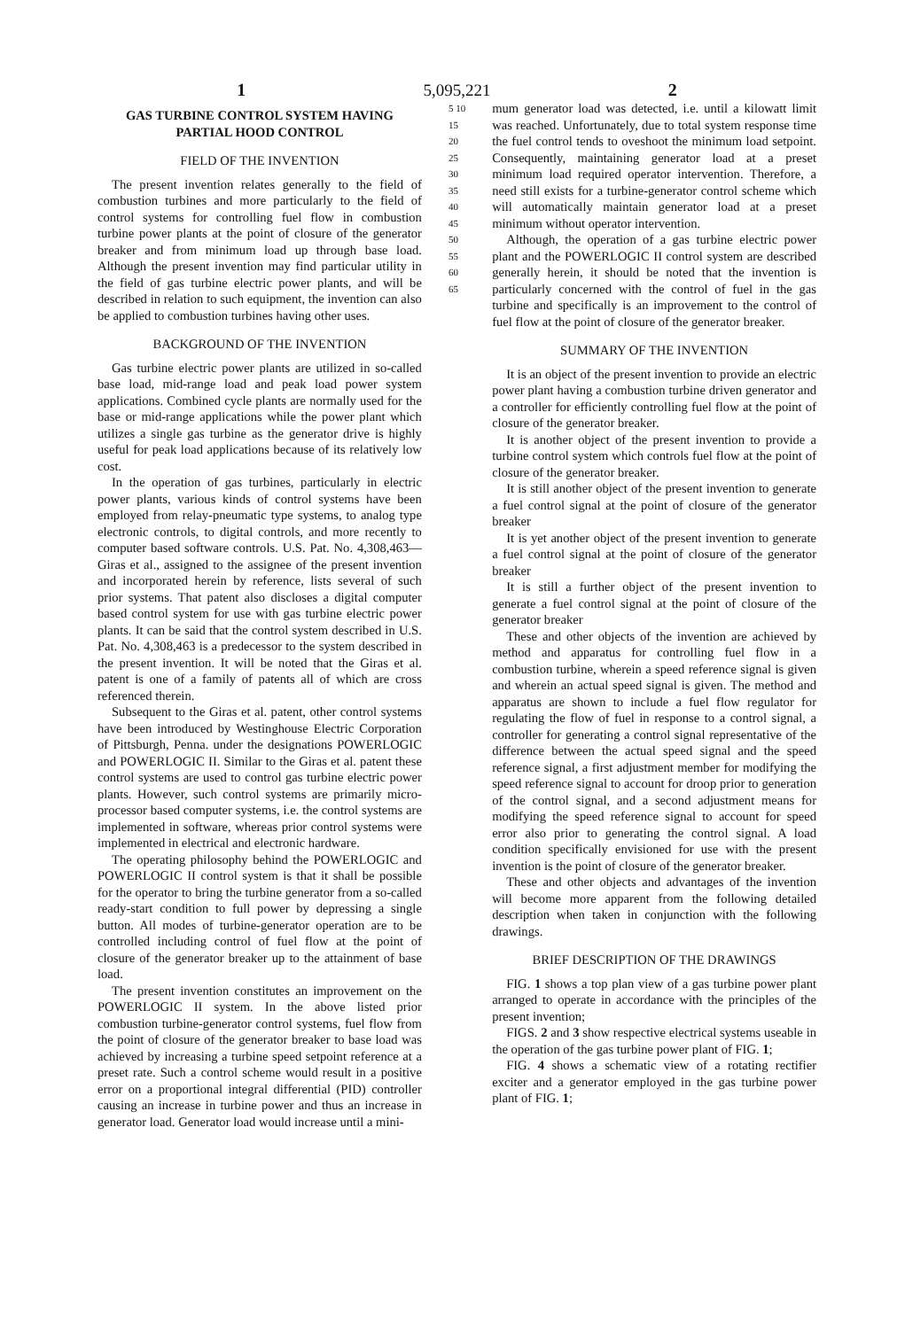1 5,095,221 2
GAS TURBINE CONTROL SYSTEM HAVING PARTIAL HOOD CONTROL
FIELD OF THE INVENTION
The present invention relates generally to the field of combustion turbines and more particularly to the field of control systems for controlling fuel flow in combustion turbine power plants at the point of closure of the generator breaker and from minimum load up through base load. Although the present invention may find particular utility in the field of gas turbine electric power plants, and will be described in relation to such equipment, the invention can also be applied to combustion turbines having other uses.
BACKGROUND OF THE INVENTION
Gas turbine electric power plants are utilized in so-called base load, mid-range load and peak load power system applications. Combined cycle plants are normally used for the base or mid-range applications while the power plant which utilizes a single gas turbine as the generator drive is highly useful for peak load applications because of its relatively low cost.
In the operation of gas turbines, particularly in electric power plants, various kinds of control systems have been employed from relay-pneumatic type systems, to analog type electronic controls, to digital controls, and more recently to computer based software controls. U.S. Pat. No. 4,308,463—Giras et al., assigned to the assignee of the present invention and incorporated herein by reference, lists several of such prior systems. That patent also discloses a digital computer based control system for use with gas turbine electric power plants. It can be said that the control system described in U.S. Pat. No. 4,308,463 is a predecessor to the system described in the present invention. It will be noted that the Giras et al. patent is one of a family of patents all of which are cross referenced therein.
Subsequent to the Giras et al. patent, other control systems have been introduced by Westinghouse Electric Corporation of Pittsburgh, Penna. under the designations POWERLOGIC and POWERLOGIC II. Similar to the Giras et al. patent these control systems are used to control gas turbine electric power plants. However, such control systems are primarily micro-processor based computer systems, i.e. the control systems are implemented in software, whereas prior control systems were implemented in electrical and electronic hardware.
The operating philosophy behind the POWERLOGIC and POWERLOGIC II control system is that it shall be possible for the operator to bring the turbine generator from a so-called ready-start condition to full power by depressing a single button. All modes of turbine-generator operation are to be controlled including control of fuel flow at the point of closure of the generator breaker up to the attainment of base load.
The present invention constitutes an improvement on the POWERLOGIC II system. In the above listed prior combustion turbine-generator control systems, fuel flow from the point of closure of the generator breaker to base load was achieved by increasing a turbine speed setpoint reference at a preset rate. Such a control scheme would result in a positive error on a proportional integral differential (PID) controller causing an increase in turbine power and thus an increase in generator load. Generator load would increase until a mini-
5 10 15 20 25 30 35 40 45 50 55 60 65
mum generator load was detected, i.e. until a kilowatt limit was reached. Unfortunately, due to total system response time the fuel control tends to oveshoot the minimum load setpoint. Consequently, maintaining generator load at a preset minimum load required operator intervention. Therefore, a need still exists for a turbine-generator control scheme which will automatically maintain generator load at a preset minimum without operator intervention.
Although, the operation of a gas turbine electric power plant and the POWERLOGIC II control system are described generally herein, it should be noted that the invention is particularly concerned with the control of fuel in the gas turbine and specifically is an improvement to the control of fuel flow at the point of closure of the generator breaker.
SUMMARY OF THE INVENTION
It is an object of the present invention to provide an electric power plant having a combustion turbine driven generator and a controller for efficiently controlling fuel flow at the point of closure of the generator breaker.
It is another object of the present invention to provide a turbine control system which controls fuel flow at the point of closure of the generator breaker.
It is still another object of the present invention to generate a fuel control signal at the point of closure of the generator breaker
It is yet another object of the present invention to generate a fuel control signal at the point of closure of the generator breaker
It is still a further object of the present invention to generate a fuel control signal at the point of closure of the generator breaker
These and other objects of the invention are achieved by method and apparatus for controlling fuel flow in a combustion turbine, wherein a speed reference signal is given and wherein an actual speed signal is given. The method and apparatus are shown to include a fuel flow regulator for regulating the flow of fuel in response to a control signal, a controller for generating a control signal representative of the difference between the actual speed signal and the speed reference signal, a first adjustment member for modifying the speed reference signal to account for droop prior to generation of the control signal, and a second adjustment means for modifying the speed reference signal to account for speed error also prior to generating the control signal. A load condition specifically envisioned for use with the present invention is the point of closure of the generator breaker.
These and other objects and advantages of the invention will become more apparent from the following detailed description when taken in conjunction with the following drawings.
BRIEF DESCRIPTION OF THE DRAWINGS
FIG. 1 shows a top plan view of a gas turbine power plant arranged to operate in accordance with the principles of the present invention;
FIGS. 2 and 3 show respective electrical systems useable in the operation of the gas turbine power plant of FIG. 1;
FIG. 4 shows a schematic view of a rotating rectifier exciter and a generator employed in the gas turbine power plant of FIG. 1;